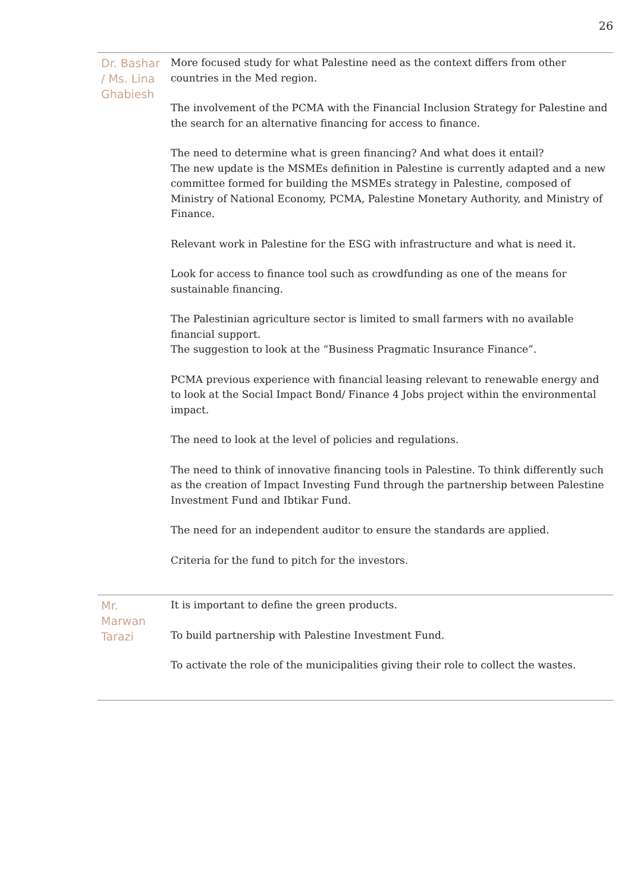26
| Dr. Bashar / Ms. Lina Ghabiesh | More focused study for what Palestine need as the context differs from other countries in the Med region. The involvement of the PCMA with the Financial Inclusion Strategy for Palestine and the search for an alternative financing for access to finance. The need to determine what is green financing? And what does it entail? The new update is the MSMEs definition in Palestine is currently adapted and a new committee formed for building the MSMEs strategy in Palestine, composed of Ministry of National Economy, PCMA, Palestine Monetary Authority, and Ministry of Finance. Relevant work in Palestine for the ESG with infrastructure and what is need it. Look for access to finance tool such as crowdfunding as one of the means for sustainable financing. The Palestinian agriculture sector is limited to small farmers with no available financial support. The suggestion to look at the “Business Pragmatic Insurance Finance”. PCMA previous experience with financial leasing relevant to renewable energy and to look at the Social Impact Bond/ Finance 4 Jobs project within the environmental impact. The need to look at the level of policies and regulations. The need to think of innovative financing tools in Palestine. To think differently such as the creation of Impact Investing Fund through the partnership between Palestine Investment Fund and Ibtikar Fund. The need for an independent auditor to ensure the standards are applied. Criteria for the fund to pitch for the investors. |
| Mr. Marwan Tarazi | It is important to define the green products. To build partnership with Palestine Investment Fund. To activate the role of the municipalities giving their role to collect the wastes. |